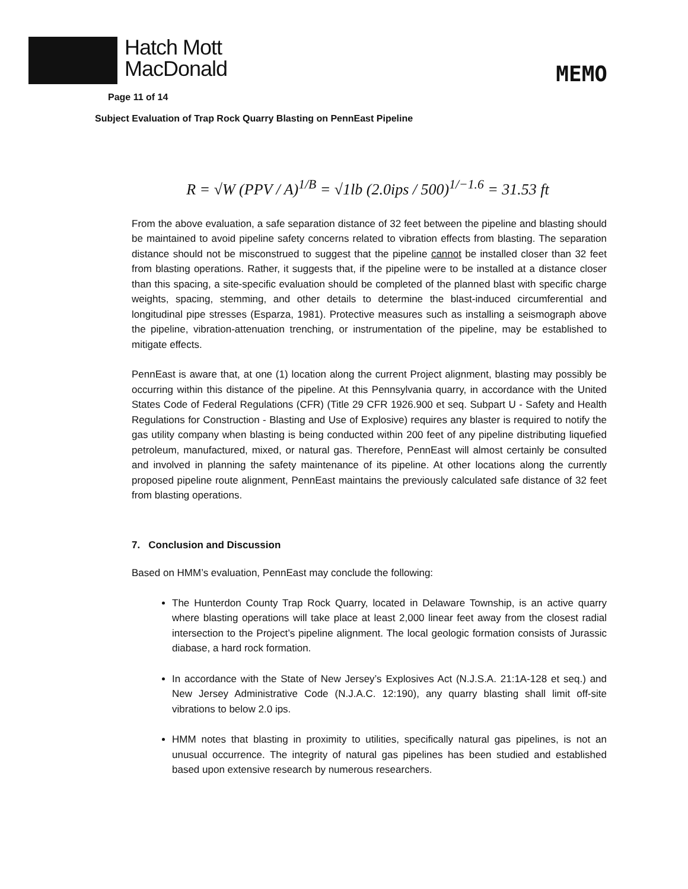Hatch Mott
MacDonald
MEMO
Page 11 of 14
Subject Evaluation of Trap Rock Quarry Blasting on PennEast Pipeline
R = √W (PPV / A)<sup>1/B</sup> = √1lb (2.0ips / 500)<sup>1/−1.6</sup> = 31.53 ft
From the above evaluation, a safe separation distance of 32 feet between the pipeline and blasting should be maintained to avoid pipeline safety concerns related to vibration effects from blasting. The separation distance should not be misconstrued to suggest that the pipeline cannot be installed closer than 32 feet from blasting operations. Rather, it suggests that, if the pipeline were to be installed at a distance closer than this spacing, a site-specific evaluation should be completed of the planned blast with specific charge weights, spacing, stemming, and other details to determine the blast-induced circumferential and longitudinal pipe stresses (Esparza, 1981). Protective measures such as installing a seismograph above the pipeline, vibration-attenuation trenching, or instrumentation of the pipeline, may be established to mitigate effects.
PennEast is aware that, at one (1) location along the current Project alignment, blasting may possibly be occurring within this distance of the pipeline. At this Pennsylvania quarry, in accordance with the United States Code of Federal Regulations (CFR) (Title 29 CFR 1926.900 et seq. Subpart U - Safety and Health Regulations for Construction - Blasting and Use of Explosive) requires any blaster is required to notify the gas utility company when blasting is being conducted within 200 feet of any pipeline distributing liquefied petroleum, manufactured, mixed, or natural gas. Therefore, PennEast will almost certainly be consulted and involved in planning the safety maintenance of its pipeline. At other locations along the currently proposed pipeline route alignment, PennEast maintains the previously calculated safe distance of 32 feet from blasting operations.
7. Conclusion and Discussion
Based on HMM’s evaluation, PennEast may conclude the following:
The Hunterdon County Trap Rock Quarry, located in Delaware Township, is an active quarry where blasting operations will take place at least 2,000 linear feet away from the closest radial intersection to the Project’s pipeline alignment. The local geologic formation consists of Jurassic diabase, a hard rock formation.
In accordance with the State of New Jersey’s Explosives Act (N.J.S.A. 21:1A-128 et seq.) and New Jersey Administrative Code (N.J.A.C. 12:190), any quarry blasting shall limit off-site vibrations to below 2.0 ips.
HMM notes that blasting in proximity to utilities, specifically natural gas pipelines, is not an unusual occurrence. The integrity of natural gas pipelines has been studied and established based upon extensive research by numerous researchers.